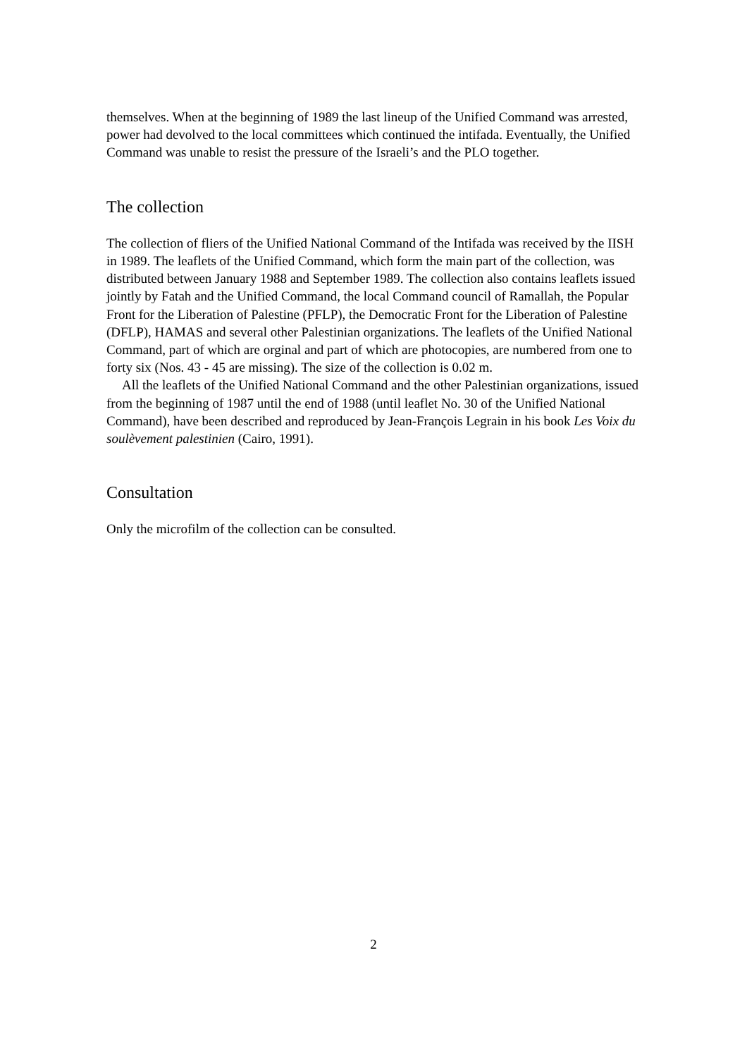themselves. When at the beginning of 1989 the last lineup of the Unified Command was arrested, power had devolved to the local committees which continued the intifada. Eventually, the Unified Command was unable to resist the pressure of the Israeli’s and the PLO together.
The collection
The collection of fliers of the Unified National Command of the Intifada was received by the IISH in 1989. The leaflets of the Unified Command, which form the main part of the collection, was distributed between January 1988 and September 1989. The collection also contains leaflets issued jointly by Fatah and the Unified Command, the local Command council of Ramallah, the Popular Front for the Liberation of Palestine (PFLP), the Democratic Front for the Liberation of Palestine (DFLP), HAMAS and several other Palestinian organizations. The leaflets of the Unified National Command, part of which are orginal and part of which are photocopies, are numbered from one to forty six (Nos. 43 - 45 are missing). The size of the collection is 0.02 m.
All the leaflets of the Unified National Command and the other Palestinian organizations, issued from the beginning of 1987 until the end of 1988 (until leaflet No. 30 of the Unified National Command), have been described and reproduced by Jean-François Legrain in his book Les Voix du soulèvement palestinien (Cairo, 1991).
Consultation
Only the microfilm of the collection can be consulted.
2